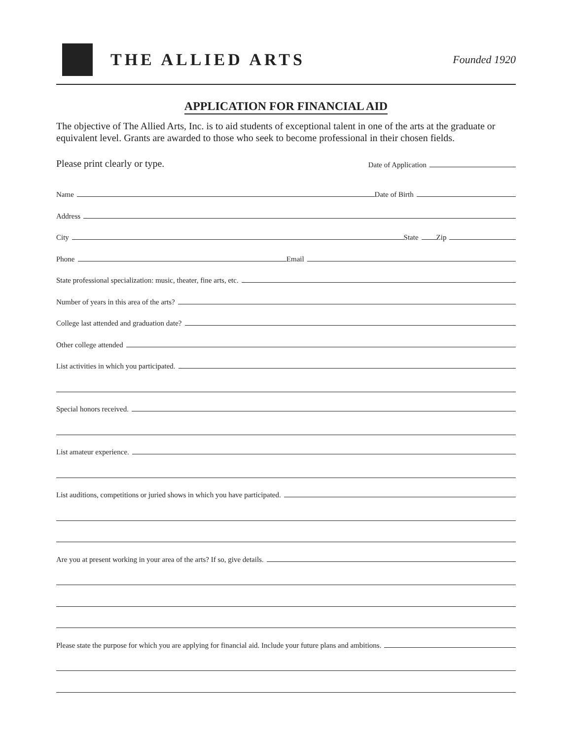THE ALLIED ARTS
Founded 1920
APPLICATION FOR FINANCIAL AID
The objective of The Allied Arts, Inc. is to aid students of exceptional talent in one of the arts at the graduate or equivalent level. Grants are awarded to those who seek to become professional in their chosen fields.
Please print clearly or type. Date of Application
Name
Date of Birth
Address
City
State
Zip
Phone
Email
State professional specialization: music, theater, fine arts, etc.
Number of years in this area of the arts?
College last attended and graduation date?
Other college attended
List activities in which you participated.
Special honors received.
List amateur experience.
List auditions, competitions or juried shows in which you have participated.
Are you at present working in your area of the arts? If so, give details.
Please state the purpose for which you are applying for financial aid. Include your future plans and ambitions.